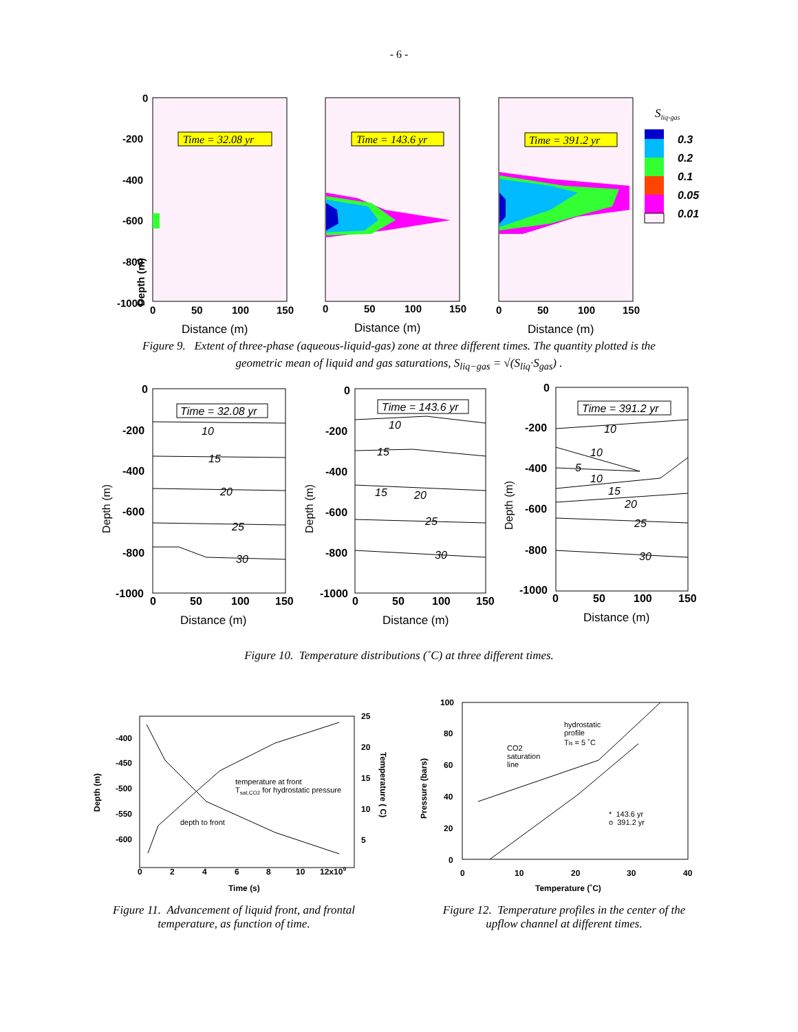- 6 -
Depth (m)
0
-200
-400
-600
-800
-1000
0
50
100
150
0
50
100
150
0
50
100
150
Distance (m)
Distance (m)
Distance (m)
Time = 32.08 yr
Time = 143.6 yr
Time = 391.2 yr
Sliq-gas
0.3
0.2
0.1
0.05
0.01
Figure 9. Extent of three-phase (aqueous-liquid-gas) zone at three different times. The quantity plotted is the
geometric mean of liquid and gas saturations, S<sub>liq−gas</sub> = √(S<sub>liq</sub>·S<sub>gas</sub>) .
0
-200
-400
-600
-800
-1000
0
-200
-400
-600
-800
-1000
0
-200
-400
-600
-800
-1000
0
50
100
150
0
50
100
150
0
50
100
150
Distance (m)
Distance (m)
Distance (m)
Depth (m)
Depth (m)
Depth (m)
Time = 32.08 yr
Time = 143.6 yr
Time = 391.2 yr
10
15
20
25
30
10
15
15
20
25
30
10
10
5
10
15
20
25
30
Figure 10. Temperature distributions (˚C) at three different times.
-400
-450
-500
-550
-600
0
2
4
6
8
10
12x109
25
20
15
10
5
Time (s)
Depth (m)
Temperature ( C)
100
80
60
40
20
0
0
10
20
30
40
Temperature (˚C)
Pressure (bars)
temperature at front
Tsat,CO2 for hydrostatic pressure
depth to front
hydrostatic
profile
Tls = 5 ˚C
CO2
saturation
line
* 143.6 yr
o 391.2 yr
Figure 11. Advancement of liquid front, and frontal temperature, as function of time.
Figure 12. Temperature profiles in the center of the upflow channel at different times.